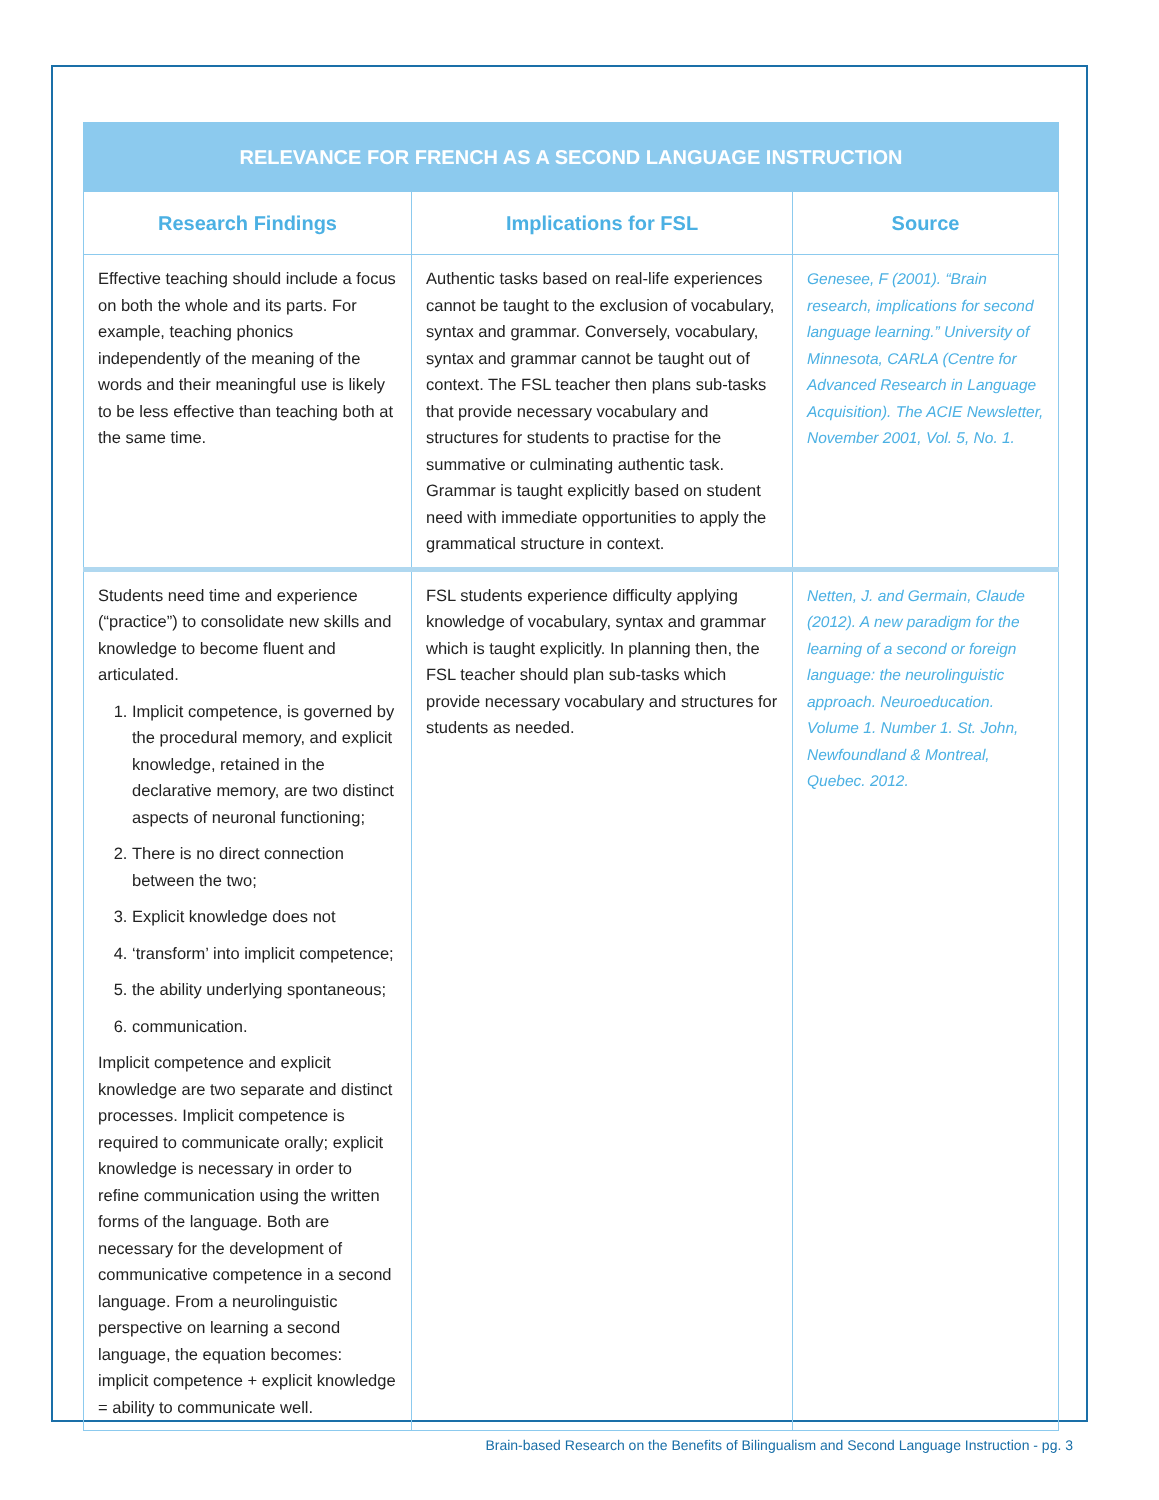| RELEVANCE FOR FRENCH AS A SECOND LANGUAGE INSTRUCTION | | |
| --- | --- | --- |
| Research Findings | Implications for FSL | Source |
| Effective teaching should include a focus on both the whole and its parts. For example, teaching phonics independently of the meaning of the words and their meaningful use is likely to be less effective than teaching both at the same time. | Authentic tasks based on real-life experiences cannot be taught to the exclusion of vocabulary, syntax and grammar. Conversely, vocabulary, syntax and grammar cannot be taught out of context. The FSL teacher then plans sub-tasks that provide necessary vocabulary and structures for students to practise for the summative or culminating authentic task. Grammar is taught explicitly based on student need with immediate opportunities to apply the grammatical structure in context. | Genesee, F (2001). “Brain research, implications for second language learning.” University of Minnesota, CARLA (Centre for Advanced Research in Language Acquisition). The ACIE Newsletter, November 2001, Vol. 5, No. 1. |
| Students need time and experience (“practice”) to consolidate new skills and knowledge to become fluent and articulated. 1. Implicit competence, is governed by the procedural memory, and explicit knowledge, retained in the declarative memory, are two distinct aspects of neuronal functioning; 2. There is no direct connection between the two; 3. Explicit knowledge does not 4. ‘transform’ into implicit competence; 5. the ability underlying spontaneous; 6. communication. Implicit competence and explicit knowledge are two separate and distinct processes. Implicit competence is required to communicate orally; explicit knowledge is necessary in order to refine communication using the written forms of the language. Both are necessary for the development of communicative competence in a second language. From a neurolinguistic perspective on learning a second language, the equation becomes: implicit competence + explicit knowledge = ability to communicate well. | FSL students experience difficulty applying knowledge of vocabulary, syntax and grammar which is taught explicitly. In planning then, the FSL teacher should plan sub-tasks which provide necessary vocabulary and structures for students as needed. | Netten, J. and Germain, Claude (2012). A new paradigm for the learning of a second or foreign language: the neurolinguistic approach. Neuroeducation. Volume 1. Number 1. St. John, Newfoundland & Montreal, Quebec. 2012. |
Brain-based Research on the Benefits of Bilingualism and Second Language Instruction - pg. 3